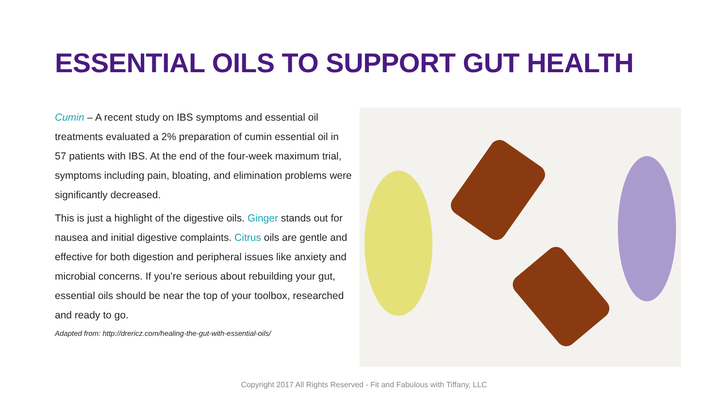ESSENTIAL OILS TO SUPPORT GUT HEALTH
Cumin – A recent study on IBS symptoms and essential oil treatments evaluated a 2% preparation of cumin essential oil in 57 patients with IBS. At the end of the four-week maximum trial, symptoms including pain, bloating, and elimination problems were significantly decreased.
This is just a highlight of the digestive oils. Ginger stands out for nausea and initial digestive complaints. Citrus oils are gentle and effective for both digestion and peripheral issues like anxiety and microbial concerns. If you’re serious about rebuilding your gut, essential oils should be near the top of your toolbox, researched and ready to go.
Adapted from: http://drericz.com/healing-the-gut-with-essential-oils/
Copyright 2017 All Rights Reserved - Fit and Fabulous with Tiffany, LLC